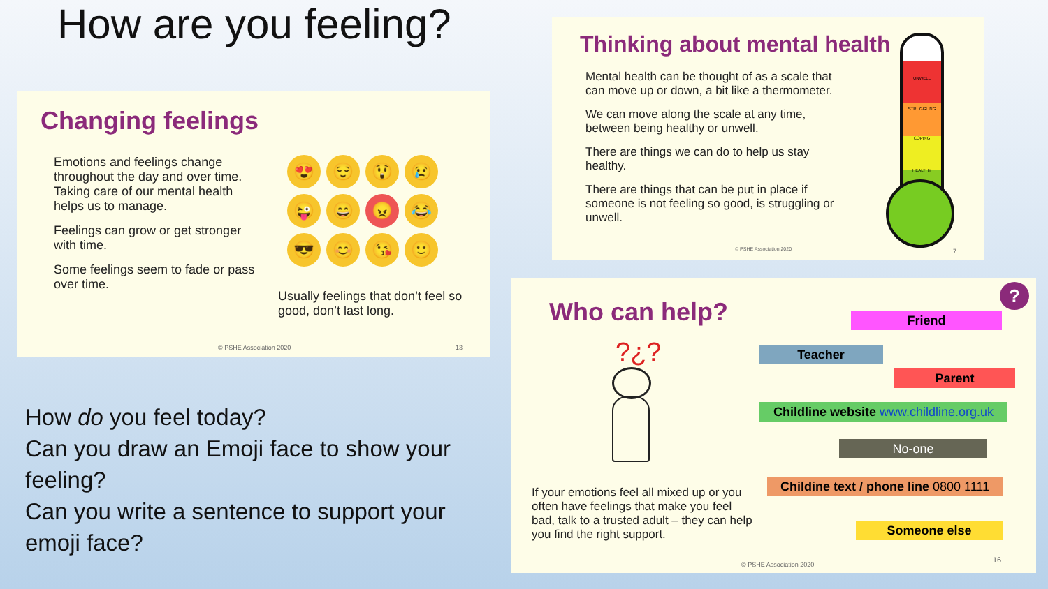How are you feeling?
Changing feelings
Emotions and feelings change throughout the day and over time. Taking care of our mental health helps us to manage.
Feelings can grow or get stronger with time.
Some feelings seem to fade or pass over time.
😍 😌 😲 😢 😜 😄 😠 😂 😎 😊 😘 🙂
Usually feelings that don’t feel so good, don’t last long.
© PSHE Association 2020 13
Thinking about mental health
Mental health can be thought of as a scale that can move up or down, a bit like a thermometer.
We can move along the scale at any time, between being healthy or unwell.
There are things we can do to help us stay healthy.
There are things that can be put in place if someone is not feeling so good, is struggling or unwell.
UNWELL
STRUGGLING
COPING
HEALTHY
© PSHE Association 2020 7
Who can help?
?
Friend
Teacher
Parent
Childline website www.childline.org.uk
No-one
Childine text / phone line 0800 1111
Someone else
?¿?
If your emotions feel all mixed up or you often have feelings that make you feel bad, talk to a trusted adult – they can help you find the right support.
© PSHE Association 2020
16
How do you feel today?
Can you draw an Emoji face to show your feeling?
Can you write a sentence to support your emoji face?